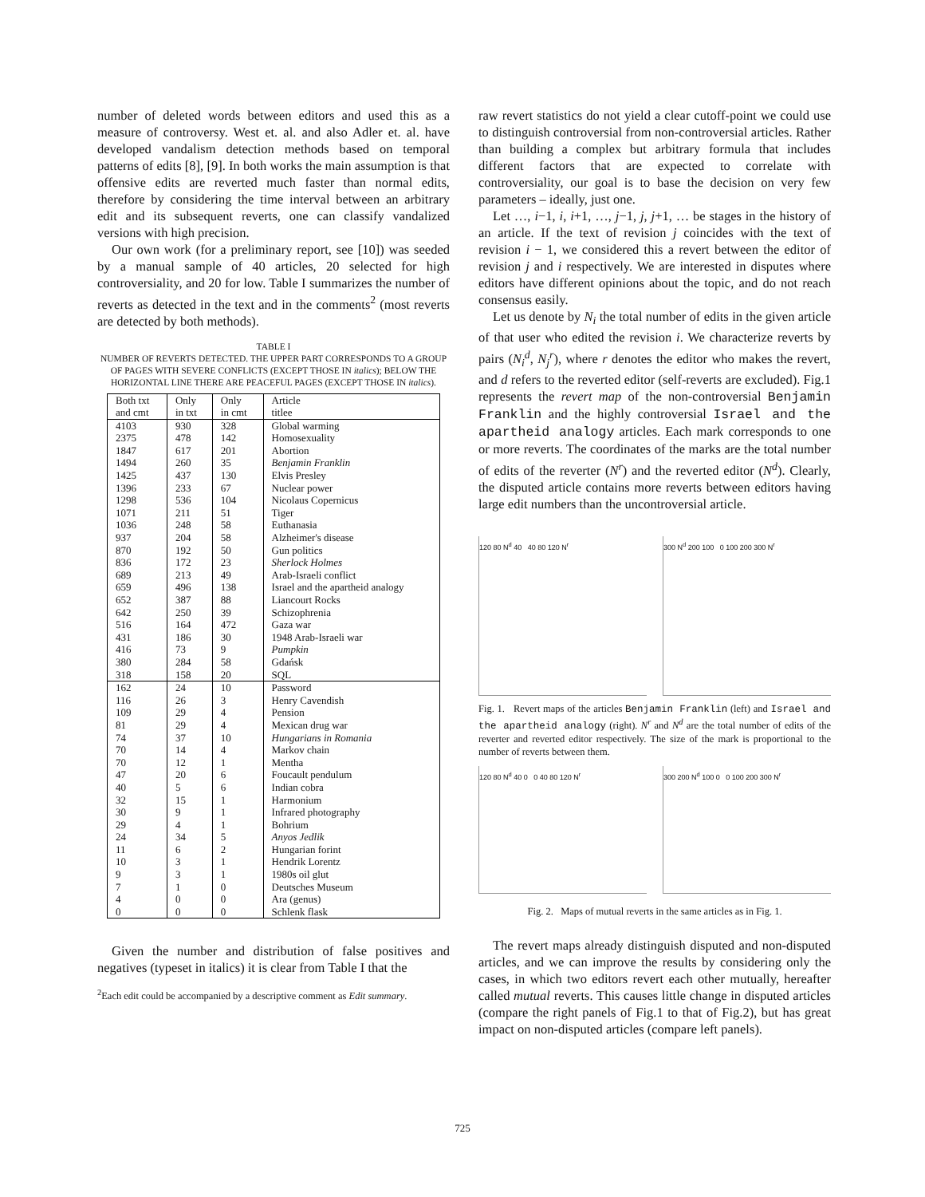number of deleted words between editors and used this as a measure of controversy. West et. al. and also Adler et. al. have developed vandalism detection methods based on temporal patterns of edits [8], [9]. In both works the main assumption is that offensive edits are reverted much faster than normal edits, therefore by considering the time interval between an arbitrary edit and its subsequent reverts, one can classify vandalized versions with high precision.
Our own work (for a preliminary report, see [10]) was seeded by a manual sample of 40 articles, 20 selected for high controversiality, and 20 for low. Table I summarizes the number of reverts as detected in the text and in the comments<sup>2</sup> (most reverts are detected by both methods).
TABLE I
NUMBER OF REVERTS DETECTED. THE UPPER PART CORRESPONDS TO A GROUP OF PAGES WITH SEVERE CONFLICTS (EXCEPT THOSE IN italics); BELOW THE HORIZONTAL LINE THERE ARE PEACEFUL PAGES (EXCEPT THOSE IN italics).
| Both txt | Only | Only | Article |
| --- | --- | --- | --- |
| and cmt | in txt | in cmt | titlee |
| 4103 | 930 | 328 | Global warming |
| 2375 | 478 | 142 | Homosexuality |
| 1847 | 617 | 201 | Abortion |
| 1494 | 260 | 35 | Benjamin Franklin |
| 1425 | 437 | 130 | Elvis Presley |
| 1396 | 233 | 67 | Nuclear power |
| 1298 | 536 | 104 | Nicolaus Copernicus |
| 1071 | 211 | 51 | Tiger |
| 1036 | 248 | 58 | Euthanasia |
| 937 | 204 | 58 | Alzheimer's disease |
| 870 | 192 | 50 | Gun politics |
| 836 | 172 | 23 | Sherlock Holmes |
| 689 | 213 | 49 | Arab-Israeli conflict |
| 659 | 496 | 138 | Israel and the apartheid analogy |
| 652 | 387 | 88 | Liancourt Rocks |
| 642 | 250 | 39 | Schizophrenia |
| 516 | 164 | 472 | Gaza war |
| 431 | 186 | 30 | 1948 Arab-Israeli war |
| 416 | 73 | 9 | Pumpkin |
| 380 | 284 | 58 | Gdańsk |
| 318 | 158 | 20 | SQL |
| 162 | 24 | 10 | Password |
| 116 | 26 | 3 | Henry Cavendish |
| 109 | 29 | 4 | Pension |
| 81 | 29 | 4 | Mexican drug war |
| 74 | 37 | 10 | Hungarians in Romania |
| 70 | 14 | 4 | Markov chain |
| 70 | 12 | 1 | Mentha |
| 47 | 20 | 6 | Foucault pendulum |
| 40 | 5 | 6 | Indian cobra |
| 32 | 15 | 1 | Harmonium |
| 30 | 9 | 1 | Infrared photography |
| 29 | 4 | 1 | Bohrium |
| 24 | 34 | 5 | Anyos Jedlik |
| 11 | 6 | 2 | Hungarian forint |
| 10 | 3 | 1 | Hendrik Lorentz |
| 9 | 3 | 1 | 1980s oil glut |
| 7 | 1 | 0 | Deutsches Museum |
| 4 | 0 | 0 | Ara (genus) |
| 0 | 0 | 0 | Schlenk flask |
Given the number and distribution of false positives and negatives (typeset in italics) it is clear from Table I that the
<sup>2</sup> Each edit could be accompanied by a descriptive comment as Edit summary.
raw revert statistics do not yield a clear cutoff-point we could use to distinguish controversial from non-controversial articles. Rather than building a complex but arbitrary formula that includes different factors that are expected to correlate with controversiality, our goal is to base the decision on very few parameters – ideally, just one.
Let …, i−1, i, i+1, …, j−1, j, j+1, … be stages in the history of an article. If the text of revision j coincides with the text of revision i − 1, we considered this a revert between the editor of revision j and i respectively. We are interested in disputes where editors have different opinions about the topic, and do not reach consensus easily.
Let us denote by N<sub>i</sub> the total number of edits in the given article of that user who edited the revision i. We characterize reverts by pairs (N<sub>i</sub><sup>d</sup>, N<sub>j</sub><sup>r</sup>), where r denotes the editor who makes the revert, and d refers to the reverted editor (self-reverts are excluded). Fig.1 represents the revert map of the non-controversial Benjamin Franklin and the highly controversial Israel and the apartheid analogy articles. Each mark corresponds to one or more reverts. The coordinates of the marks are the total number of edits of the reverter (N<sup>r</sup>) and the reverted editor (N<sup>d</sup>). Clearly, the disputed article contains more reverts between editors having large edit numbers than the uncontroversial article.
120 80 N<sup>d</sup> 40 40 80 120 N<sup>r</sup> 300 N<sup>d</sup> 200 100 0 100 200 300 N<sup>r</sup>
Fig. 1. Revert maps of the articles Benjamin Franklin (left) and Israel and the apartheid analogy (right). N<sup>r</sup> and N<sup>d</sup> are the total number of edits of the reverter and reverted editor respectively. The size of the mark is proportional to the number of reverts between them.
120 80 N<sup>d</sup> 40 0 0 40 80 120 N<sup>r</sup>
300 200 N<sup>d</sup> 100 0 0 100 200 300 N<sup>r</sup>
Fig. 2. Maps of mutual reverts in the same articles as in Fig. 1.
The revert maps already distinguish disputed and non-disputed articles, and we can improve the results by considering only the cases, in which two editors revert each other mutually, hereafter called mutual reverts. This causes little change in disputed articles (compare the right panels of Fig.1 to that of Fig.2), but has great impact on non-disputed articles (compare left panels).
725